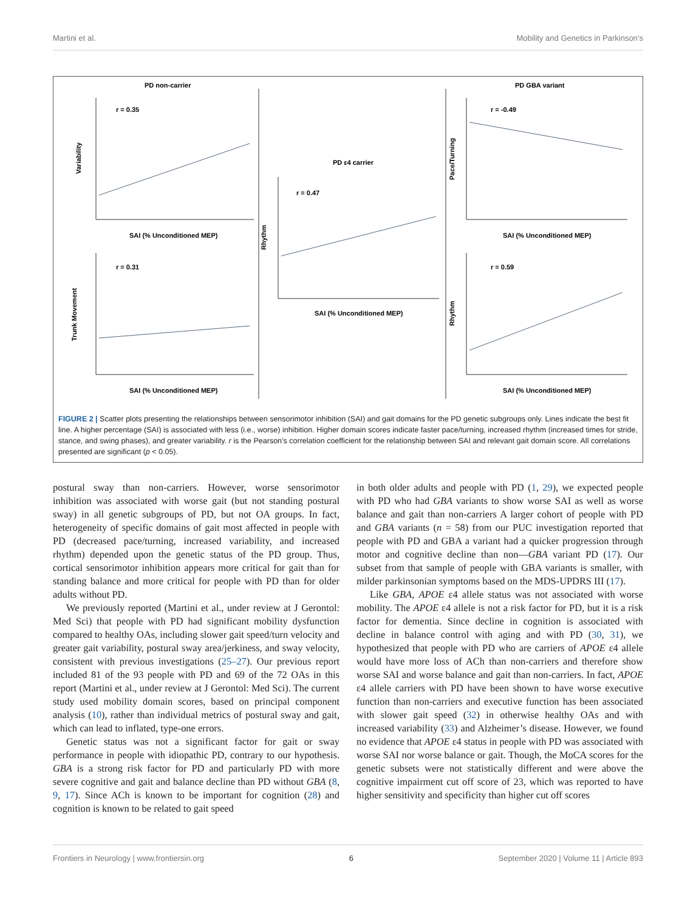Martini et al. Mobility and Genetics in Parkinson’s
PD non-carrier
PD GBA variant
PD ε4 carrier
r = 0.35
r = 0.31
r = 0.47
r = -0.49
r = 0.59
SAI (% Unconditioned MEP)
SAI (% Unconditioned MEP)
SAI (% Unconditioned MEP)
SAI (% Unconditioned MEP)
SAI (% Unconditioned MEP)
Variability
Trunk Movement
Rhythm
Pace/Turning
Rhythm
FIGURE 2 | Scatter plots presenting the relationships between sensorimotor inhibition (SAI) and gait domains for the PD genetic subgroups only. Lines indicate the best fit line. A higher percentage (SAI) is associated with less (i.e., worse) inhibition. Higher domain scores indicate faster pace/turning, increased rhythm (increased times for stride, stance, and swing phases), and greater variability. r is the Pearson’s correlation coefficient for the relationship between SAI and relevant gait domain score. All correlations presented are significant (p < 0.05).
postural sway than non-carriers. However, worse sensorimotor inhibition was associated with worse gait (but not standing postural sway) in all genetic subgroups of PD, but not OA groups. In fact, heterogeneity of specific domains of gait most affected in people with PD (decreased pace/turning, increased variability, and increased rhythm) depended upon the genetic status of the PD group. Thus, cortical sensorimotor inhibition appears more critical for gait than for standing balance and more critical for people with PD than for older adults without PD.
We previously reported (Martini et al., under review at J Gerontol: Med Sci) that people with PD had significant mobility dysfunction compared to healthy OAs, including slower gait speed/turn velocity and greater gait variability, postural sway area/jerkiness, and sway velocity, consistent with previous investigations (25–27). Our previous report included 81 of the 93 people with PD and 69 of the 72 OAs in this report (Martini et al., under review at J Gerontol: Med Sci). The current study used mobility domain scores, based on principal component analysis (10), rather than individual metrics of postural sway and gait, which can lead to inflated, type-one errors.
Genetic status was not a significant factor for gait or sway performance in people with idiopathic PD, contrary to our hypothesis. GBA is a strong risk factor for PD and particularly PD with more severe cognitive and gait and balance decline than PD without GBA (8, 9, 17). Since ACh is known to be important for cognition (28) and cognition is known to be related to gait speed
in both older adults and people with PD (1, 29), we expected people with PD who had GBA variants to show worse SAI as well as worse balance and gait than non-carriers A larger cohort of people with PD and GBA variants (n = 58) from our PUC investigation reported that people with PD and GBA a variant had a quicker progression through motor and cognitive decline than non—GBA variant PD (17). Our subset from that sample of people with GBA variants is smaller, with milder parkinsonian symptoms based on the MDS-UPDRS III (17).
Like GBA, APOE ε4 allele status was not associated with worse mobility. The APOE ε4 allele is not a risk factor for PD, but it is a risk factor for dementia. Since decline in cognition is associated with decline in balance control with aging and with PD (30, 31), we hypothesized that people with PD who are carriers of APOE ε4 allele would have more loss of ACh than non-carriers and therefore show worse SAI and worse balance and gait than non-carriers. In fact, APOE ε4 allele carriers with PD have been shown to have worse executive function than non-carriers and executive function has been associated with slower gait speed (32) in otherwise healthy OAs and with increased variability (33) and Alzheimer’s disease. However, we found no evidence that APOE ε4 status in people with PD was associated with worse SAI nor worse balance or gait. Though, the MoCA scores for the genetic subsets were not statistically different and were above the cognitive impairment cut off score of 23, which was reported to have higher sensitivity and specificity than higher cut off scores
Frontiers in Neurology | www.frontiersin.org 6 September 2020 | Volume 11 | Article 893